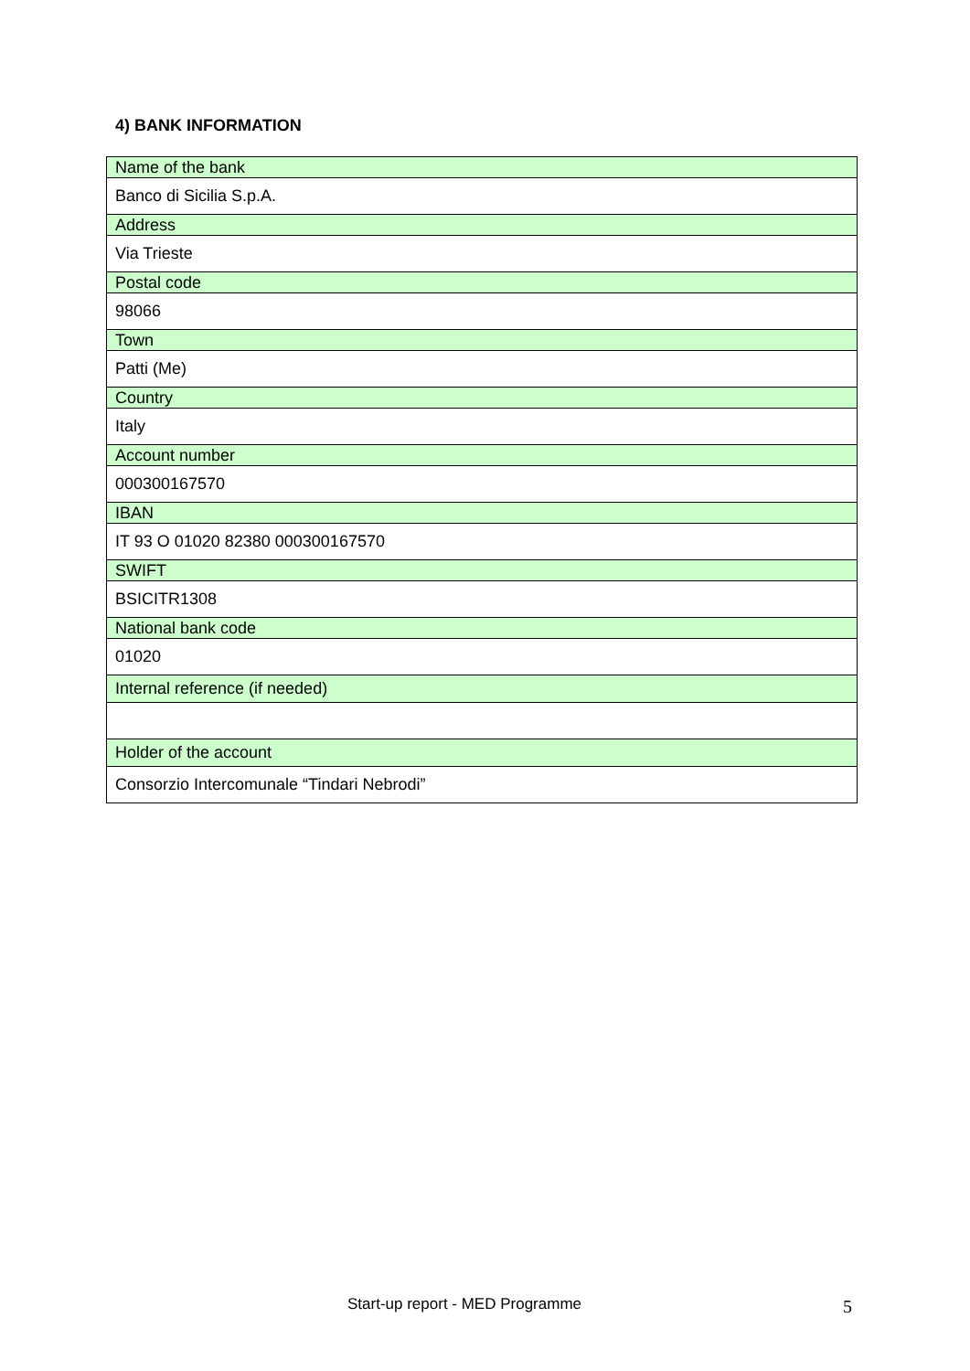4) BANK INFORMATION
| Name of the bank |
| Banco di Sicilia S.p.A. |
| Address |
| Via Trieste |
| Postal code |
| 98066 |
| Town |
| Patti (Me) |
| Country |
| Italy |
| Account number |
| 000300167570 |
| IBAN |
| IT 93 O 01020 82380 000300167570 |
| SWIFT |
| BSICITR1308 |
| National bank code |
| 01020 |
| Internal reference (if needed) |
| Holder of the account |
| Consorzio Intercomunale “Tindari Nebrodi” |
Start-up report - MED Programme
5